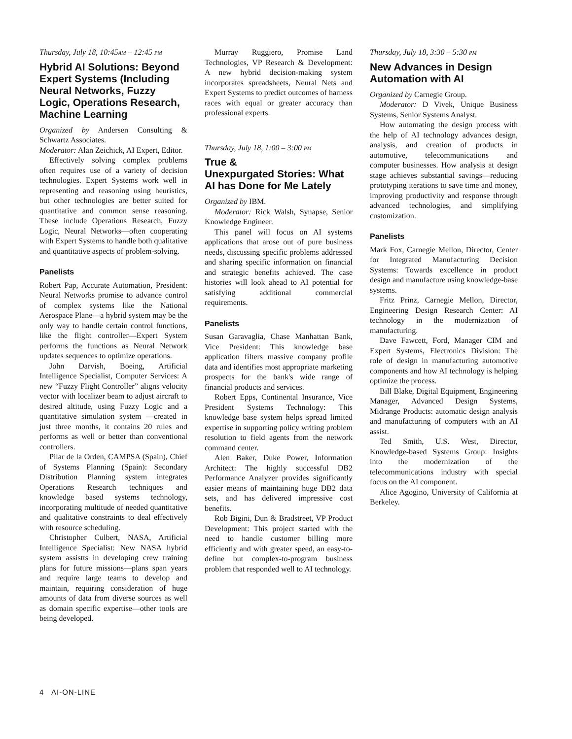Thursday, July 18, 10:45AM – 12:45 PM
Hybrid AI Solutions: Beyond Expert Systems (Including Neural Networks, Fuzzy Logic, Operations Research, Machine Learning
Organized by Andersen Consulting & Schwartz Associates.
Moderator: Alan Zeichick, AI Expert, Editor.
Effectively solving complex problems often requires use of a variety of decision technologies. Expert Systems work well in representing and reasoning using heuristics, but other technologies are better suited for quantitative and common sense reasoning. These include Operations Research, Fuzzy Logic, Neural Networks—often cooperating with Expert Systems to handle both qualitative and quantitative aspects of problem-solving.
Panelists
Robert Pap, Accurate Automation, President: Neural Networks promise to advance control of complex systems like the National Aerospace Plane—a hybrid system may be the only way to handle certain control functions, like the flight controller—Expert System performs the functions as Neural Network updates sequences to optimize operations.
John Darvish, Boeing, Artificial Intelligence Specialist, Computer Services: A new “Fuzzy Flight Controller” aligns velocity vector with localizer beam to adjust aircraft to desired altitude, using Fuzzy Logic and a quantitative simulation system —created in just three months, it contains 20 rules and performs as well or better than conventional controllers.
Pilar de la Orden, CAMPSA (Spain), Chief of Systems Planning (Spain): Secondary Distribution Planning system integrates Operations Research techniques and knowledge based systems technology, incorporating multitude of needed quantitative and qualitative constraints to deal effectively with resource scheduling.
Christopher Culbert, NASA, Artificial Intelligence Specialist: New NASA hybrid system assistts in developing crew training plans for future missions—plans span years and require large teams to develop and maintain, requiring consideration of huge amounts of data from diverse sources as well as domain specific expertise—other tools are being developed.
Murray Ruggiero, Promise Land Technologies, VP Research & Development: A new hybrid decision-making system incorporates spreadsheets, Neural Nets and Expert Systems to predict outcomes of harness races with equal or greater accuracy than professional experts.
Thursday, July 18, 1:00 – 3:00 PM
True &
Unexpurgated Stories: What AI has Done for Me Lately
Organized by IBM.
Moderator: Rick Walsh, Synapse, Senior Knowledge Engineer.
This panel will focus on AI systems applications that arose out of pure business needs, discussing specific problems addressed and sharing specific information on financial and strategic benefits achieved. The case histories will look ahead to AI potential for satisfying additional commercial requirements.
Panelists
Susan Garavaglia, Chase Manhattan Bank, Vice President: This knowledge base application filters massive company profile data and identifies most appropriate marketing prospects for the bank's wide range of financial products and services.
Robert Epps, Continental Insurance, Vice President Systems Technology: This knowledge base system helps spread limited expertise in supporting policy writing problem resolution to field agents from the network command center.
Alen Baker, Duke Power, Information Architect: The highly successful DB2 Performance Analyzer provides significantly easier means of maintaining huge DB2 data sets, and has delivered impressive cost benefits.
Rob Bigini, Dun & Bradstreet, VP Product Development: This project started with the need to handle customer billing more efficiently and with greater speed, an easy-to-define but complex-to-program business problem that responded well to AI technology.
Thursday, July 18, 3:30 – 5:30 PM
New Advances in Design Automation with AI
Organized by Carnegie Group.
Moderator: D Vivek, Unique Business Systems, Senior Systems Analyst.
How automating the design process with the help of AI technology advances design, analysis, and creation of products in automotive, telecommunications and computer businesses. How analysis at design stage achieves substantial savings—reducing prototyping iterations to save time and money, improving productivity and response through advanced technologies, and simplifying customization.
Panelists
Mark Fox, Carnegie Mellon, Director, Center for Integrated Manufacturing Decision Systems: Towards excellence in product design and manufacture using knowledge-base systems.
Fritz Prinz, Carnegie Mellon, Director, Engineering Design Research Center: AI technology in the modernization of manufacturing.
Dave Fawcett, Ford, Manager CIM and Expert Systems, Electronics Division: The role of design in manufacturing automotive components and how AI technology is helping optimize the process.
Bill Blake, Digital Equipment, Engineering Manager, Advanced Design Systems, Midrange Products: automatic design analysis and manufacturing of computers with an AI assist.
Ted Smith, U.S. West, Director, Knowledge-based Systems Group: Insights into the modernization of the telecommunications industry with special focus on the AI component.
Alice Agogino, University of California at Berkeley.
4 AI-ON-LINE